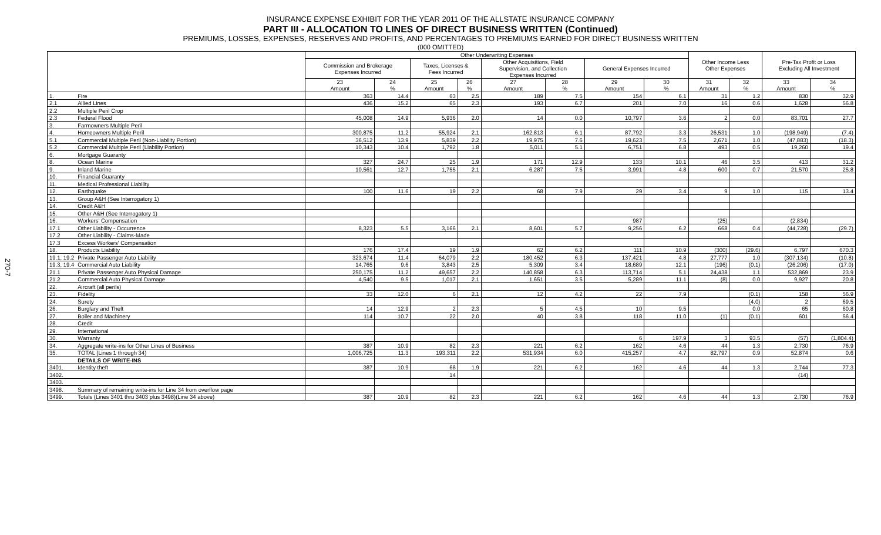270-7
INSURANCE EXPENSE EXHIBIT FOR THE YEAR 2011 OF THE ALLSTATE INSURANCE COMPANY
PART III - ALLOCATION TO LINES OF DIRECT BUSINESS WRITTEN (Continued)
PREMIUMS, LOSSES, EXPENSES, RESERVES AND PROFITS, AND PERCENTAGES TO PREMIUMS EARNED FOR DIRECT BUSINESS WRITTEN
(000 OMITTED)
| | | Other Underwriting Expenses | | | | | | | | Other Income Less Other Expenses | | Pre-Tax Profit or Loss Excluding All Investment | |
| --- | --- | --- | --- | --- | --- | --- | --- | --- | --- | --- | --- | --- | --- |
| | | Commission and Brokerage Expenses Incurred | | Taxes, Licenses & Fees Incurred | | Other Acquisitions, Field Supervision, and Collection Expenses Incurred | | General Expenses Incurred | | | | | |
| | | 23 Amount | 24 % | 25 Amount | 26 % | 27 Amount | 28 % | 29 Amount | 30 % | 31 Amount | 32 % | 33 Amount | 34 % |
| 1. | Fire | 363 | 14.4 | 63 | 2.5 | 189 | 7.5 | 154 | 6.1 | 31 | 1.2 | 830 | 32.9 |
| 2.1 | Allied Lines | 436 | 15.2 | 65 | 2.3 | 193 | 6.7 | 201 | 7.0 | 16 | 0.6 | 1,628 | 56.8 |
| 2.2 | Multiple Peril Crop | | | | | | | | | | | | |
| 2.3 | Federal Flood | 45,008 | 14.9 | 5,936 | 2.0 | 14 | 0.0 | 10,797 | 3.6 | 2 | 0.0 | 83,701 | 27.7 |
| 3. | Farmowners Multiple Peril | | | | | | | | | | | | |
| 4. | Homeowners Multiple Peril | 300,875 | 11.2 | 55,924 | 2.1 | 162,813 | 6.1 | 87,792 | 3.3 | 26,531 | 1.0 | (198,949) | (7.4) |
| 5.1 | Commercial Multiple Peril (Non-Liability Portion) | 36,512 | 13.9 | 5,839 | 2.2 | 19,975 | 7.6 | 19,623 | 7.5 | 2,671 | 1.0 | (47,883) | (18.3) |
| 5.2 | Commercial Multiple Peril (Liability Portion) | 10,343 | 10.4 | 1,792 | 1.8 | 5,011 | 5.1 | 6,751 | 6.8 | 493 | 0.5 | 19,260 | 19.4 |
| 6. | Mortgage Guaranty | | | | | | | | | | | | |
| 8. | Ocean Marine | 327 | 24.7 | 25 | 1.9 | 171 | 12.9 | 133 | 10.1 | 46 | 3.5 | 413 | 31.2 |
| 9. | Inland Marine | 10,561 | 12.7 | 1,755 | 2.1 | 6,287 | 7.5 | 3,991 | 4.8 | 600 | 0.7 | 21,570 | 25.8 |
| 10. | Financial Guaranty | | | | | | | | | | | | |
| 11. | Medical Professional Liability | | | | | | | | | | | | |
| 12. | Earthquake | 100 | 11.6 | 19 | 2.2 | 68 | 7.9 | 29 | 3.4 | 9 | 1.0 | 115 | 13.4 |
| 13. | Group A&H (See Interrogatory 1) | | | | | | | | | | | | |
| 14. | Credit A&H | | | | | | | | | | | | |
| 15. | Other A&H (See Interrogatory 1) | | | | | | | | | | | | |
| 16. | Workers' Compensation | | | | | | | 987 | | (25) | | (2,834) | |
| 17.1 | Other Liability - Occurrence | 8,323 | 5.5 | 3,166 | 2.1 | 8,601 | 5.7 | 9,256 | 6.2 | 668 | 0.4 | (44,728) | (29.7) |
| 17.2 | Other Liability - Claims-Made | | | | | | | | | | | | |
| 17.3 | Excess Workers' Compensation | | | | | | | | | | | | |
| 18. | Products Liability | 176 | 17.4 | 19 | 1.9 | 62 | 6.2 | 111 | 10.9 | (300) | (29.6) | 6,797 | 670.3 |
| 19.1, 19.2 | Private Passenger Auto Liability | 323,674 | 11.4 | 64,079 | 2.2 | 180,452 | 6.3 | 137,421 | 4.8 | 27,777 | 1.0 | (307,134) | (10.8) |
| 19.3, 19.4 | Commercial Auto Liability | 14,765 | 9.6 | 3,843 | 2.5 | 5,309 | 3.4 | 18,689 | 12.1 | (196) | (0.1) | (26,206) | (17.0) |
| 21.1 | Private Passenger Auto Physical Damage | 250,175 | 11.2 | 49,657 | 2.2 | 140,858 | 6.3 | 113,714 | 5.1 | 24,438 | 1.1 | 532,869 | 23.9 |
| 21.2 | Commercial Auto Physical Damage | 4,540 | 9.5 | 1,017 | 2.1 | 1,651 | 3.5 | 5,289 | 11.1 | (8) | 0.0 | 9,927 | 20.8 |
| 22. | Aircraft (all perils) | | | | | | | | | | | | |
| 23. | Fidelity | 33 | 12.0 | 6 | 2.1 | 12 | 4.2 | 22 | 7.9 | | (0.1) | 158 | 56.9 |
| 24. | Surety | | | | | | | | | | (4.0) | 2 | 69.5 |
| 26. | Burglary and Theft | 14 | 12.9 | 2 | 2.3 | 5 | 4.5 | 10 | 9.5 | | 0.0 | 65 | 60.8 |
| 27. | Boiler and Machinery | 114 | 10.7 | 22 | 2.0 | 40 | 3.8 | 118 | 11.0 | (1) | (0.1) | 601 | 56.4 |
| 28. | Credit | | | | | | | | | | | | |
| 29. | International | | | | | | | | | | | | |
| 30. | Warranty | | | | | | | 6 | 197.9 | 3 | 93.5 | (57) | (1,804.4) |
| 34. | Aggregate write-ins for Other Lines of Business | 387 | 10.9 | 82 | 2.3 | 221 | 6.2 | 162 | 4.6 | 44 | 1.3 | 2,730 | 76.9 |
| 35. | TOTAL (Lines 1 through 34) | 1,006,725 | 11.3 | 193,311 | 2.2 | 531,934 | 6.0 | 415,257 | 4.7 | 82,797 | 0.9 | 52,874 | 0.6 |
| | DETAILS OF WRITE-INS | | | | | | | | | | | | |
| 3401. | Identity theft | 387 | 10.9 | 68 | 1.9 | 221 | 6.2 | 162 | 4.6 | 44 | 1.3 | 2,744 | 77.3 |
| 3402. | | | | 14 | | | | | | | | (14) | |
| 3403. | | | | | | | | | | | | | |
| 3498. | Summary of remaining write-ins for Line 34 from overflow page | | | | | | | | | | | | |
| 3499. | Totals (Lines 3401 thru 3403 plus 3498)(Line 34 above) | 387 | 10.9 | 82 | 2.3 | 221 | 6.2 | 162 | 4.6 | 44 | 1.3 | 2,730 | 76.9 |